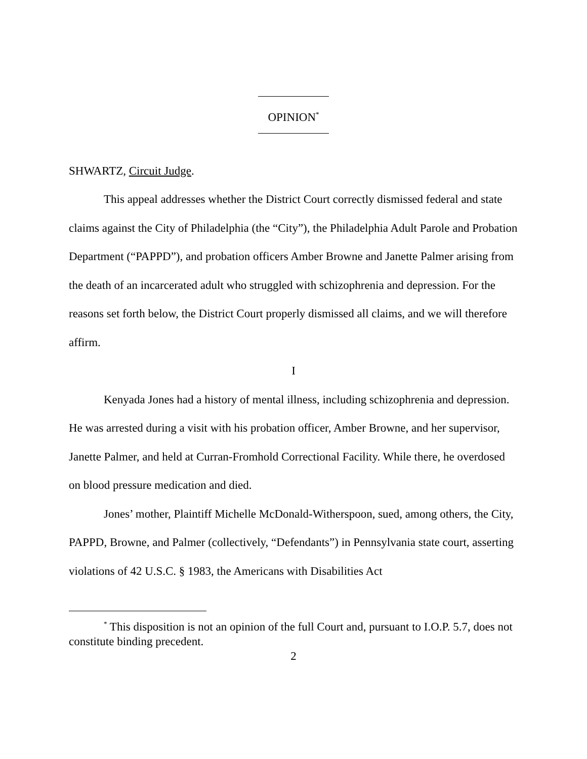OPINION<sup>*</sup>
SHWARTZ, Circuit Judge.
This appeal addresses whether the District Court correctly dismissed federal and state claims against the City of Philadelphia (the “City”), the Philadelphia Adult Parole and Probation Department (“PAPPD”), and probation officers Amber Browne and Janette Palmer arising from the death of an incarcerated adult who struggled with schizophrenia and depression. For the reasons set forth below, the District Court properly dismissed all claims, and we will therefore affirm.
I
Kenyada Jones had a history of mental illness, including schizophrenia and depression. He was arrested during a visit with his probation officer, Amber Browne, and her supervisor, Janette Palmer, and held at Curran-Fromhold Correctional Facility. While there, he overdosed on blood pressure medication and died.
Jones’ mother, Plaintiff Michelle McDonald-Witherspoon, sued, among others, the City, PAPPD, Browne, and Palmer (collectively, “Defendants”) in Pennsylvania state court, asserting violations of 42 U.S.C. § 1983, the Americans with Disabilities Act
<sup>*</sup> This disposition is not an opinion of the full Court and, pursuant to I.O.P. 5.7, does not constitute binding precedent.
2